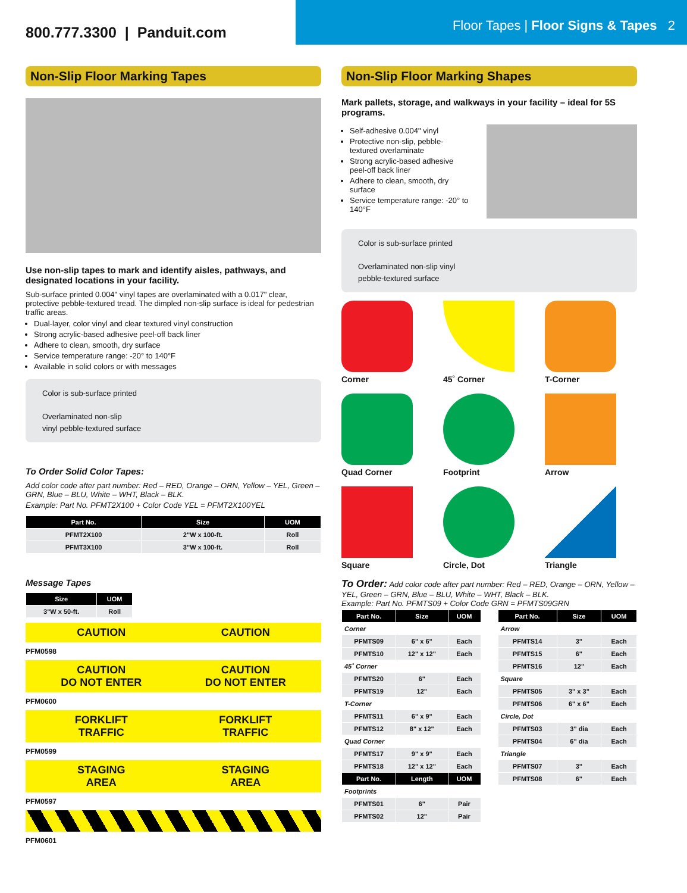800.777.3300 | Panduit.com
Floor Tapes | Floor Signs & Tapes 2
Non-Slip Floor Marking Tapes
Use non-slip tapes to mark and identify aisles, pathways, and designated locations in your facility.
Sub-surface printed 0.004" vinyl tapes are overlaminated with a 0.017" clear, protective pebble-textured tread. The dimpled non-slip surface is ideal for pedestrian traffic areas.
Dual-layer, color vinyl and clear textured vinyl construction
Strong acrylic-based adhesive peel-off back liner
Adhere to clean, smooth, dry surface
Service temperature range: -20° to 140°F
Available in solid colors or with messages
Color is sub-surface printed
Overlaminated non-slip
vinyl pebble-textured surface
To Order Solid Color Tapes:
Add color code after part number: Red – RED, Orange – ORN, Yellow – YEL, Green – GRN, Blue – BLU, White – WHT, Black – BLK.
Example: Part No. PFMT2X100 + Color Code YEL = PFMT2X100YEL
| Part No. | Size | UOM |
| --- | --- | --- |
| PFMT2X100 | 2"W x 100-ft. | Roll |
| PFMT3X100 | 3"W x 100-ft. | Roll |
Message Tapes
| Size | UOM |
| --- | --- |
| 3"W x 50-ft. | Roll |
CAUTION CAUTION
PFM0598
CAUTION
DO NOT ENTER CAUTION
DO NOT ENTER
PFM0600
FORKLIFT
TRAFFIC FORKLIFT
TRAFFIC
PFM0599
STAGING
AREA STAGING
AREA
PFM0597
PFM0601
Non-Slip Floor Marking Shapes
Mark pallets, storage, and walkways in your facility – ideal for 5S programs.
Self-adhesive 0.004" vinyl
Protective non-slip, pebble-textured overlaminate
Strong acrylic-based adhesive peel-off back liner
Adhere to clean, smooth, dry surface
Service temperature range: -20° to 140°F
Color is sub-surface printed
Overlaminated non-slip vinyl
pebble-textured surface
Corner
45˚ Corner
T-Corner
Quad Corner
Footprint
Arrow
Square
Circle, Dot
Triangle
To Order: Add color code after part number: Red – RED, Orange – ORN, Yellow – YEL, Green – GRN, Blue – BLU, White – WHT, Black – BLK.
Example: Part No. PFMTS09 + Color Code GRN = PFMTS09GRN
| Part No. | Size | UOM |
| --- | --- | --- |
| Corner | | |
| PFMTS09 | 6" x 6" | Each |
| PFMTS10 | 12" x 12" | Each |
| 45˚ Corner | | |
| PFMTS20 | 6" | Each |
| PFMTS19 | 12" | Each |
| T-Corner | | |
| PFMTS11 | 6" x 9" | Each |
| PFMTS12 | 8" x 12" | Each |
| Quad Corner | | |
| PFMTS17 | 9" x 9" | Each |
| PFMTS18 | 12" x 12" | Each |
| Part No. | Length | UOM |
| Footprints | | |
| PFMTS01 | 6" | Pair |
| PFMTS02 | 12" | Pair |
| Part No. | Size | UOM |
| --- | --- | --- |
| Arrow | | |
| PFMTS14 | 3" | Each |
| PFMTS15 | 6" | Each |
| PFMTS16 | 12" | Each |
| Square | | |
| PFMTS05 | 3" x 3" | Each |
| PFMTS06 | 6" x 6" | Each |
| Circle, Dot | | |
| PFMTS03 | 3" dia | Each |
| PFMTS04 | 6" dia | Each |
| Triangle | | |
| PFMTS07 | 3" | Each |
| PFMTS08 | 6" | Each |